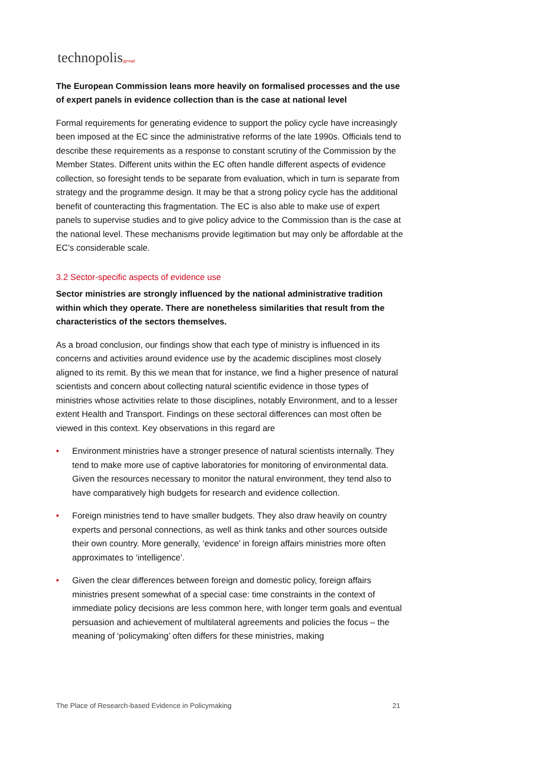technopolis|group|
The European Commission leans more heavily on formalised processes and the use of expert panels in evidence collection than is the case at national level
Formal requirements for generating evidence to support the policy cycle have increasingly been imposed at the EC since the administrative reforms of the late 1990s. Officials tend to describe these requirements as a response to constant scrutiny of the Commission by the Member States. Different units within the EC often handle different aspects of evidence collection, so foresight tends to be separate from evaluation, which in turn is separate from strategy and the programme design. It may be that a strong policy cycle has the additional benefit of counteracting this fragmentation. The EC is also able to make use of expert panels to supervise studies and to give policy advice to the Commission than is the case at the national level. These mechanisms provide legitimation but may only be affordable at the EC’s considerable scale.
3.2 Sector-specific aspects of evidence use
Sector ministries are strongly influenced by the national administrative tradition within which they operate. There are nonetheless similarities that result from the characteristics of the sectors themselves.
As a broad conclusion, our findings show that each type of ministry is influenced in its concerns and activities around evidence use by the academic disciplines most closely aligned to its remit. By this we mean that for instance, we find a higher presence of natural scientists and concern about collecting natural scientific evidence in those types of ministries whose activities relate to those disciplines, notably Environment, and to a lesser extent Health and Transport. Findings on these sectoral differences can most often be viewed in this context. Key observations in this regard are
• Environment ministries have a stronger presence of natural scientists internally. They tend to make more use of captive laboratories for monitoring of environmental data. Given the resources necessary to monitor the natural environment, they tend also to have comparatively high budgets for research and evidence collection.
• Foreign ministries tend to have smaller budgets. They also draw heavily on country experts and personal connections, as well as think tanks and other sources outside their own country. More generally, ‘evidence’ in foreign affairs ministries more often approximates to ‘intelligence’.
• Given the clear differences between foreign and domestic policy, foreign affairs ministries present somewhat of a special case: time constraints in the context of immediate policy decisions are less common here, with longer term goals and eventual persuasion and achievement of multilateral agreements and policies the focus – the meaning of ‘policymaking’ often differs for these ministries, making
The Place of Research-based Evidence in Policymaking 21